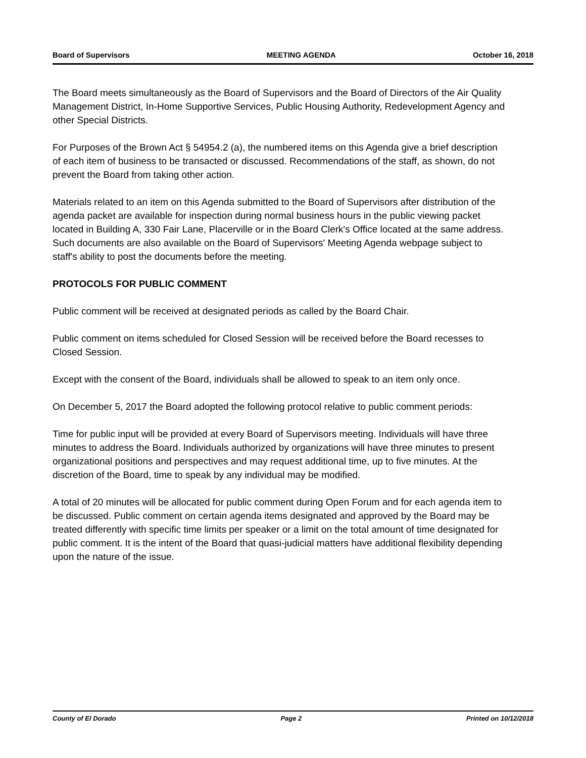Board of Supervisors MEETING AGENDA October 16, 2018
The Board meets simultaneously as the Board of Supervisors and the Board of Directors of the Air Quality Management District, In-Home Supportive Services, Public Housing Authority, Redevelopment Agency and other Special Districts.
For Purposes of the Brown Act § 54954.2 (a), the numbered items on this Agenda give a brief description of each item of business to be transacted or discussed. Recommendations of the staff, as shown, do not prevent the Board from taking other action.
Materials related to an item on this Agenda submitted to the Board of Supervisors after distribution of the agenda packet are available for inspection during normal business hours in the public viewing packet located in Building A, 330 Fair Lane, Placerville or in the Board Clerk's Office located at the same address. Such documents are also available on the Board of Supervisors' Meeting Agenda webpage subject to staff's ability to post the documents before the meeting.
PROTOCOLS FOR PUBLIC COMMENT
Public comment will be received at designated periods as called by the Board Chair.
Public comment on items scheduled for Closed Session will be received before the Board recesses to Closed Session.
Except with the consent of the Board, individuals shall be allowed to speak to an item only once.
On December 5, 2017 the Board adopted the following protocol relative to public comment periods:
Time for public input will be provided at every Board of Supervisors meeting. Individuals will have three minutes to address the Board. Individuals authorized by organizations will have three minutes to present organizational positions and perspectives and may request additional time, up to five minutes. At the discretion of the Board, time to speak by any individual may be modified.
A total of 20 minutes will be allocated for public comment during Open Forum and for each agenda item to be discussed. Public comment on certain agenda items designated and approved by the Board may be treated differently with specific time limits per speaker or a limit on the total amount of time designated for public comment. It is the intent of the Board that quasi-judicial matters have additional flexibility depending upon the nature of the issue.
County of El Dorado Page 2 Printed on 10/12/2018